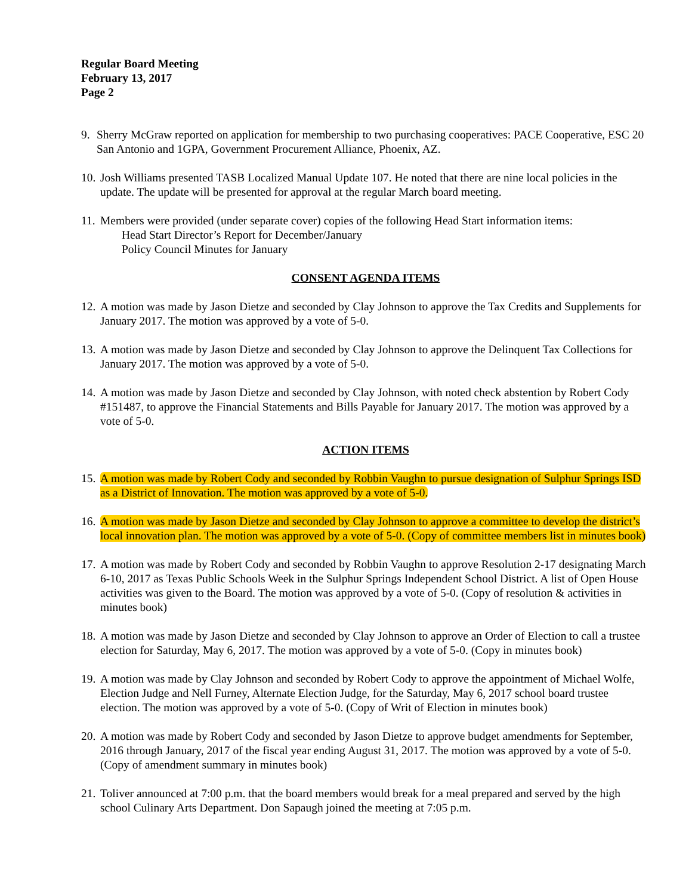Regular Board Meeting
February 13, 2017
Page 2
9. Sherry McGraw reported on application for membership to two purchasing cooperatives: PACE Cooperative, ESC 20 San Antonio and 1GPA, Government Procurement Alliance, Phoenix, AZ.
10.
Josh Williams presented TASB Localized Manual Update 107. He noted that there are nine local policies in the update. The update will be presented for approval at the regular March board meeting.
11.
Members were provided (under separate cover) copies of the following Head Start information items:
Head Start Director’s Report for December/January
Policy Council Minutes for January
CONSENT AGENDA ITEMS
12.
A motion was made by Jason Dietze and seconded by Clay Johnson to approve the Tax Credits and Supplements for January 2017. The motion was approved by a vote of 5-0.
13.
A motion was made by Jason Dietze and seconded by Clay Johnson to approve the Delinquent Tax Collections for January 2017. The motion was approved by a vote of 5-0.
14.
A motion was made by Jason Dietze and seconded by Clay Johnson, with noted check abstention by Robert Cody #151487, to approve the Financial Statements and Bills Payable for January 2017. The motion was approved by a vote of 5-0.
ACTION ITEMS
15.
A motion was made by Robert Cody and seconded by Robbin Vaughn to pursue designation of Sulphur Springs ISD as a District of Innovation. The motion was approved by a vote of 5-0.
16.
A motion was made by Jason Dietze and seconded by Clay Johnson to approve a committee to develop the district’s local innovation plan. The motion was approved by a vote of 5-0. (Copy of committee members list in minutes book)
17.
A motion was made by Robert Cody and seconded by Robbin Vaughn to approve Resolution 2-17 designating March 6-10, 2017 as Texas Public Schools Week in the Sulphur Springs Independent School District. A list of Open House activities was given to the Board. The motion was approved by a vote of 5-0. (Copy of resolution & activities in minutes book)
18.
A motion was made by Jason Dietze and seconded by Clay Johnson to approve an Order of Election to call a trustee election for Saturday, May 6, 2017. The motion was approved by a vote of 5-0. (Copy in minutes book)
19.
A motion was made by Clay Johnson and seconded by Robert Cody to approve the appointment of Michael Wolfe, Election Judge and Nell Furney, Alternate Election Judge, for the Saturday, May 6, 2017 school board trustee election. The motion was approved by a vote of 5-0. (Copy of Writ of Election in minutes book)
20.
A motion was made by Robert Cody and seconded by Jason Dietze to approve budget amendments for September, 2016 through January, 2017 of the fiscal year ending August 31, 2017. The motion was approved by a vote of 5-0. (Copy of amendment summary in minutes book)
21.
Toliver announced at 7:00 p.m. that the board members would break for a meal prepared and served by the high school Culinary Arts Department. Don Sapaugh joined the meeting at 7:05 p.m.